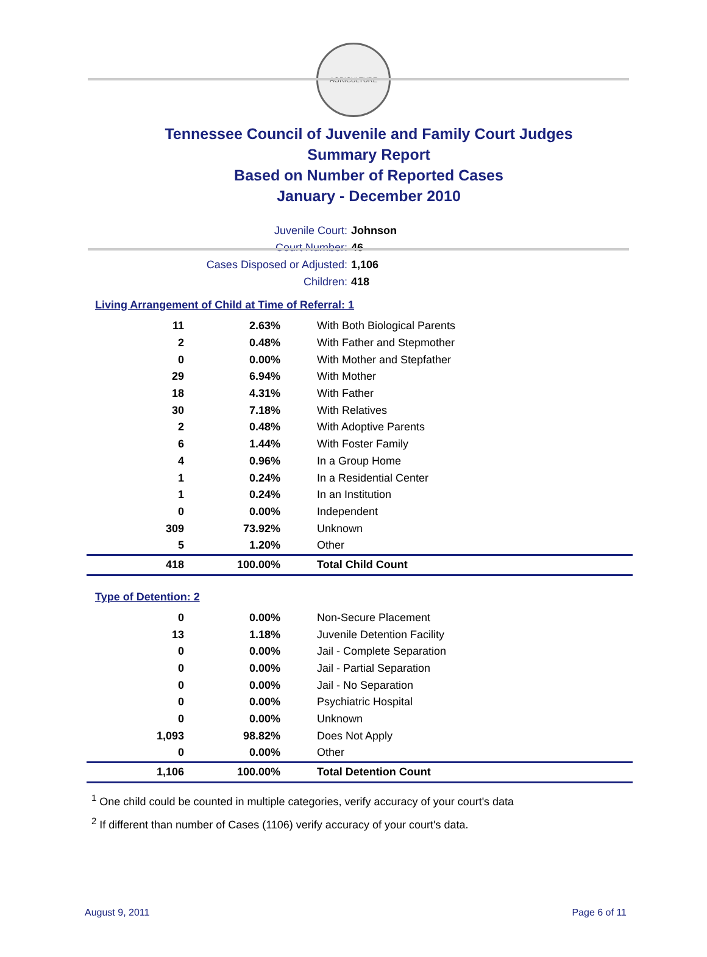AGRICULTURE
Tennessee Council of Juvenile and Family Court Judges
Summary Report
Based on Number of Reported Cases
January - December 2010
Juvenile Court: Johnson
Court Number: 46
Cases Disposed or Adjusted: 1,106
Children: 418
Living Arrangement of Child at Time of Referral: 1
| 11 | 2.63% | With Both Biological Parents |
| 2 | 0.48% | With Father and Stepmother |
| 0 | 0.00% | With Mother and Stepfather |
| 29 | 6.94% | With Mother |
| 18 | 4.31% | With Father |
| 30 | 7.18% | With Relatives |
| 2 | 0.48% | With Adoptive Parents |
| 6 | 1.44% | With Foster Family |
| 4 | 0.96% | In a Group Home |
| 1 | 0.24% | In a Residential Center |
| 1 | 0.24% | In an Institution |
| 0 | 0.00% | Independent |
| 309 | 73.92% | Unknown |
| 5 | 1.20% | Other |
| 418 | 100.00% | Total Child Count |
Type of Detention: 2
| 0 | 0.00% | Non-Secure Placement |
| 13 | 1.18% | Juvenile Detention Facility |
| 0 | 0.00% | Jail - Complete Separation |
| 0 | 0.00% | Jail - Partial Separation |
| 0 | 0.00% | Jail - No Separation |
| 0 | 0.00% | Psychiatric Hospital |
| 0 | 0.00% | Unknown |
| 1,093 | 98.82% | Does Not Apply |
| 0 | 0.00% | Other |
| 1,106 | 100.00% | Total Detention Count |
<sup>1</sup> One child could be counted in multiple categories, verify accuracy of your court's data
<sup>2</sup> If different than number of Cases (1106) verify accuracy of your court's data.
August 9, 2011 Page 6 of 11